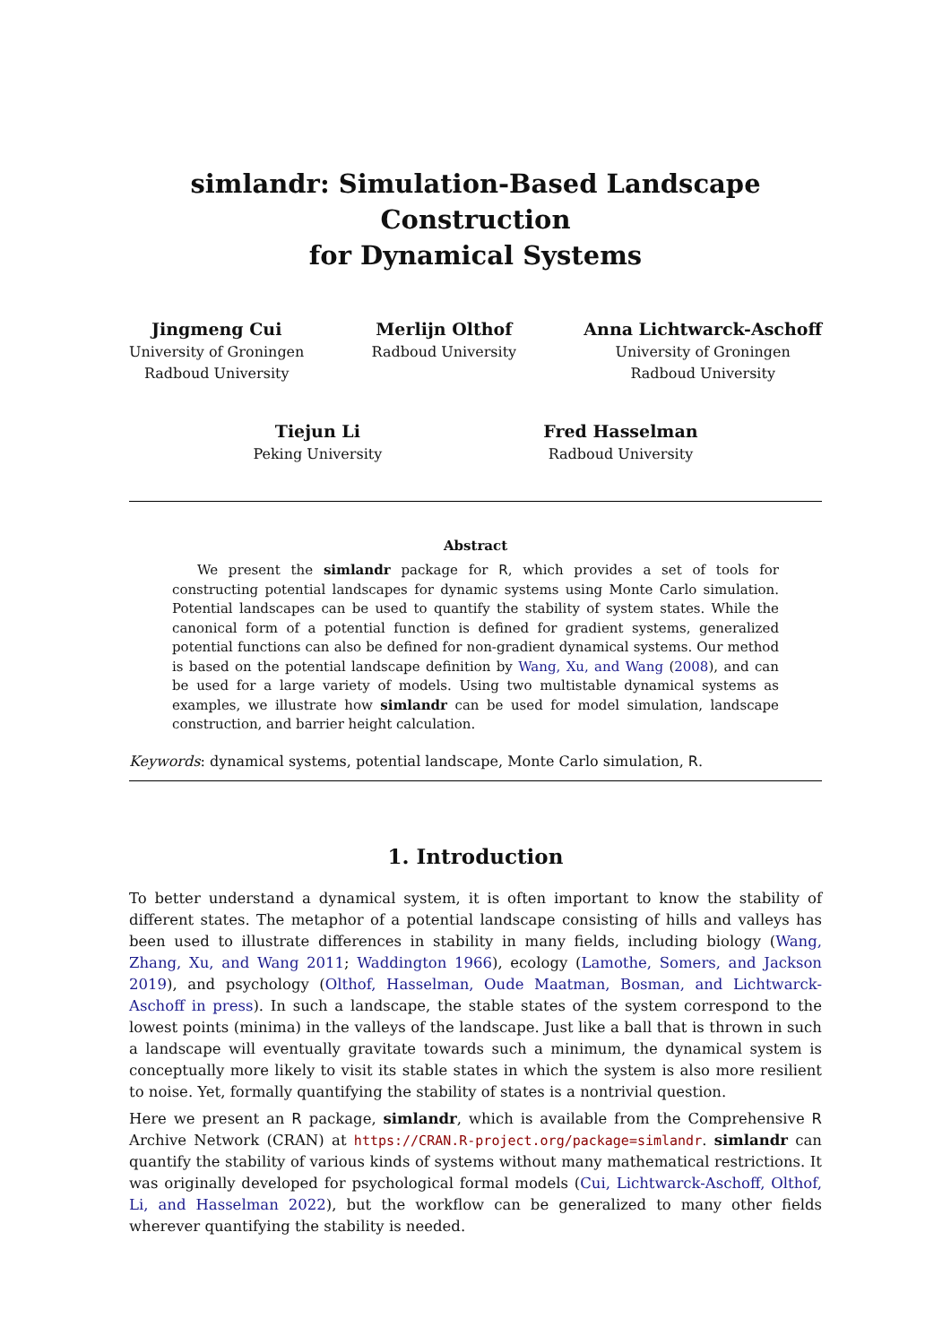simlandr: Simulation-Based Landscape Construction
for Dynamical Systems
Jingmeng Cui
University of Groningen
Radboud University
Merlijn Olthof
Radboud University
Anna Lichtwarck-Aschoff
University of Groningen
Radboud University
Tiejun Li
Peking University
Fred Hasselman
Radboud University
Abstract
We present the simlandr package for R, which provides a set of tools for constructing potential landscapes for dynamic systems using Monte Carlo simulation. Potential landscapes can be used to quantify the stability of system states. While the canonical form of a potential function is defined for gradient systems, generalized potential functions can also be defined for non-gradient dynamical systems. Our method is based on the potential landscape definition by Wang, Xu, and Wang (2008), and can be used for a large variety of models. Using two multistable dynamical systems as examples, we illustrate how simlandr can be used for model simulation, landscape construction, and barrier height calculation.
Keywords: dynamical systems, potential landscape, Monte Carlo simulation, R.
1. Introduction
To better understand a dynamical system, it is often important to know the stability of different states. The metaphor of a potential landscape consisting of hills and valleys has been used to illustrate differences in stability in many fields, including biology (Wang, Zhang, Xu, and Wang 2011; Waddington 1966), ecology (Lamothe, Somers, and Jackson 2019), and psychology (Olthof, Hasselman, Oude Maatman, Bosman, and Lichtwarck-Aschoff in press). In such a landscape, the stable states of the system correspond to the lowest points (minima) in the valleys of the landscape. Just like a ball that is thrown in such a landscape will eventually gravitate towards such a minimum, the dynamical system is conceptually more likely to visit its stable states in which the system is also more resilient to noise. Yet, formally quantifying the stability of states is a nontrivial question.
Here we present an R package, simlandr, which is available from the Comprehensive R Archive Network (CRAN) at https://CRAN.R-project.org/package=simlandr. simlandr can quantify the stability of various kinds of systems without many mathematical restrictions. It was originally developed for psychological formal models (Cui, Lichtwarck-Aschoff, Olthof, Li, and Hasselman 2022), but the workflow can be generalized to many other fields wherever quantifying the stability is needed.